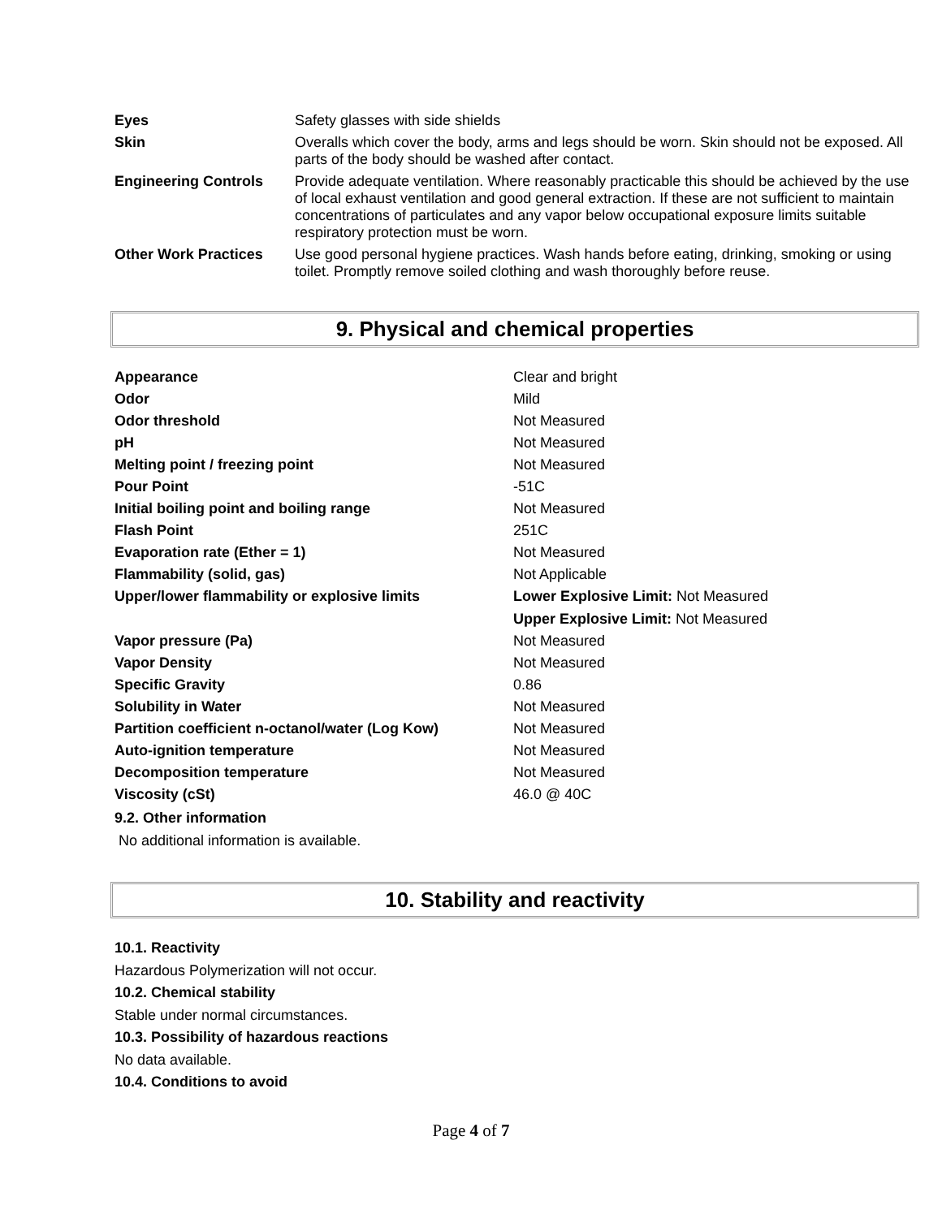| Eyes | Safety glasses with side shields |
| Skin | Overalls which cover the body, arms and legs should be worn. Skin should not be exposed. All parts of the body should be washed after contact. |
| Engineering Controls | Provide adequate ventilation. Where reasonably practicable this should be achieved by the use of local exhaust ventilation and good general extraction. If these are not sufficient to maintain concentrations of particulates and any vapor below occupational exposure limits suitable respiratory protection must be worn. |
| Other Work Practices | Use good personal hygiene practices. Wash hands before eating, drinking, smoking or using toilet. Promptly remove soiled clothing and wash thoroughly before reuse. |
9. Physical and chemical properties
| Appearance | Clear and bright |
| Odor | Mild |
| Odor threshold | Not Measured |
| pH | Not Measured |
| Melting point / freezing point | Not Measured |
| Pour Point | -51C |
| Initial boiling point and boiling range | Not Measured |
| Flash Point | 251C |
| Evaporation rate (Ether = 1) | Not Measured |
| Flammability (solid, gas) | Not Applicable |
| Upper/lower flammability or explosive limits | Lower Explosive Limit: Not Measured Upper Explosive Limit: Not Measured |
| Vapor pressure (Pa) | Not Measured |
| Vapor Density | Not Measured |
| Specific Gravity | 0.86 |
| Solubility in Water | Not Measured |
| Partition coefficient n-octanol/water (Log Kow) | Not Measured |
| Auto-ignition temperature | Not Measured |
| Decomposition temperature | Not Measured |
| Viscosity (cSt) | 46.0 @ 40C |
9.2. Other information
No additional information is available.
10. Stability and reactivity
10.1. Reactivity
Hazardous Polymerization will not occur.
10.2. Chemical stability
Stable under normal circumstances.
10.3. Possibility of hazardous reactions
No data available.
10.4. Conditions to avoid
Page 4 of 7